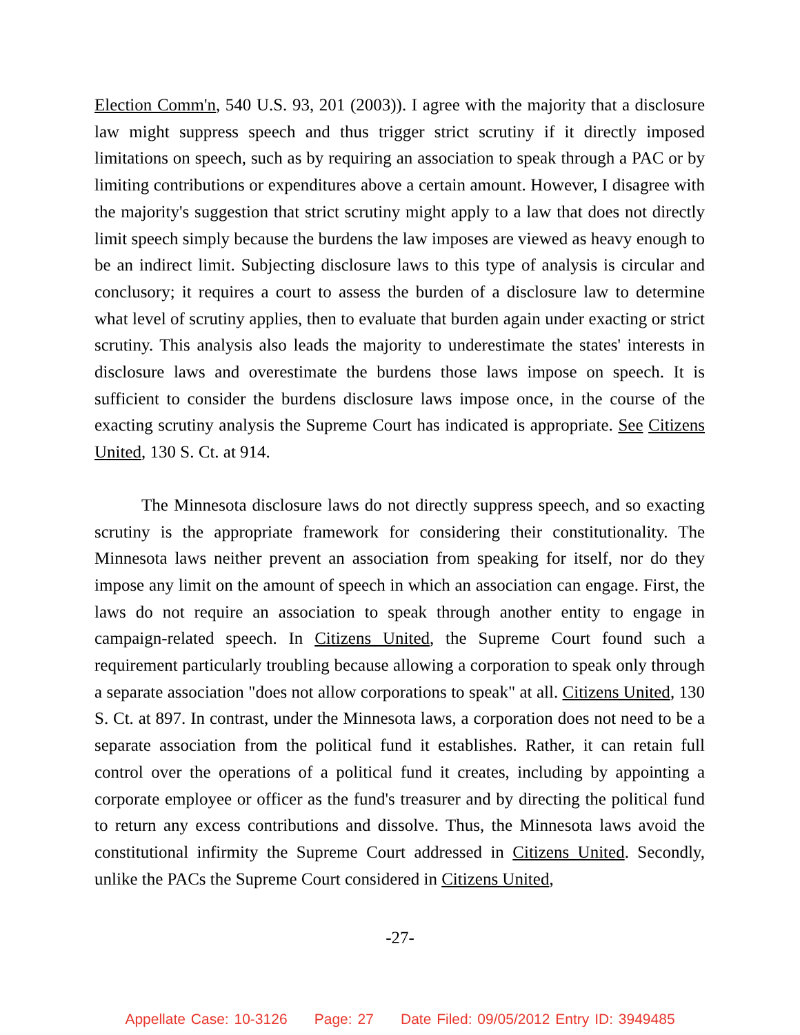Election Comm'n, 540 U.S. 93, 201 (2003)). I agree with the majority that a disclosure law might suppress speech and thus trigger strict scrutiny if it directly imposed limitations on speech, such as by requiring an association to speak through a PAC or by limiting contributions or expenditures above a certain amount. However, I disagree with the majority's suggestion that strict scrutiny might apply to a law that does not directly limit speech simply because the burdens the law imposes are viewed as heavy enough to be an indirect limit. Subjecting disclosure laws to this type of analysis is circular and conclusory; it requires a court to assess the burden of a disclosure law to determine what level of scrutiny applies, then to evaluate that burden again under exacting or strict scrutiny. This analysis also leads the majority to underestimate the states' interests in disclosure laws and overestimate the burdens those laws impose on speech. It is sufficient to consider the burdens disclosure laws impose once, in the course of the exacting scrutiny analysis the Supreme Court has indicated is appropriate. See Citizens United, 130 S. Ct. at 914.
The Minnesota disclosure laws do not directly suppress speech, and so exacting scrutiny is the appropriate framework for considering their constitutionality. The Minnesota laws neither prevent an association from speaking for itself, nor do they impose any limit on the amount of speech in which an association can engage. First, the laws do not require an association to speak through another entity to engage in campaign-related speech. In Citizens United, the Supreme Court found such a requirement particularly troubling because allowing a corporation to speak only through a separate association "does not allow corporations to speak" at all. Citizens United, 130 S. Ct. at 897. In contrast, under the Minnesota laws, a corporation does not need to be a separate association from the political fund it establishes. Rather, it can retain full control over the operations of a political fund it creates, including by appointing a corporate employee or officer as the fund's treasurer and by directing the political fund to return any excess contributions and dissolve. Thus, the Minnesota laws avoid the constitutional infirmity the Supreme Court addressed in Citizens United. Secondly, unlike the PACs the Supreme Court considered in Citizens United,
-27-
Appellate Case: 10-3126 Page: 27 Date Filed: 09/05/2012 Entry ID: 3949485